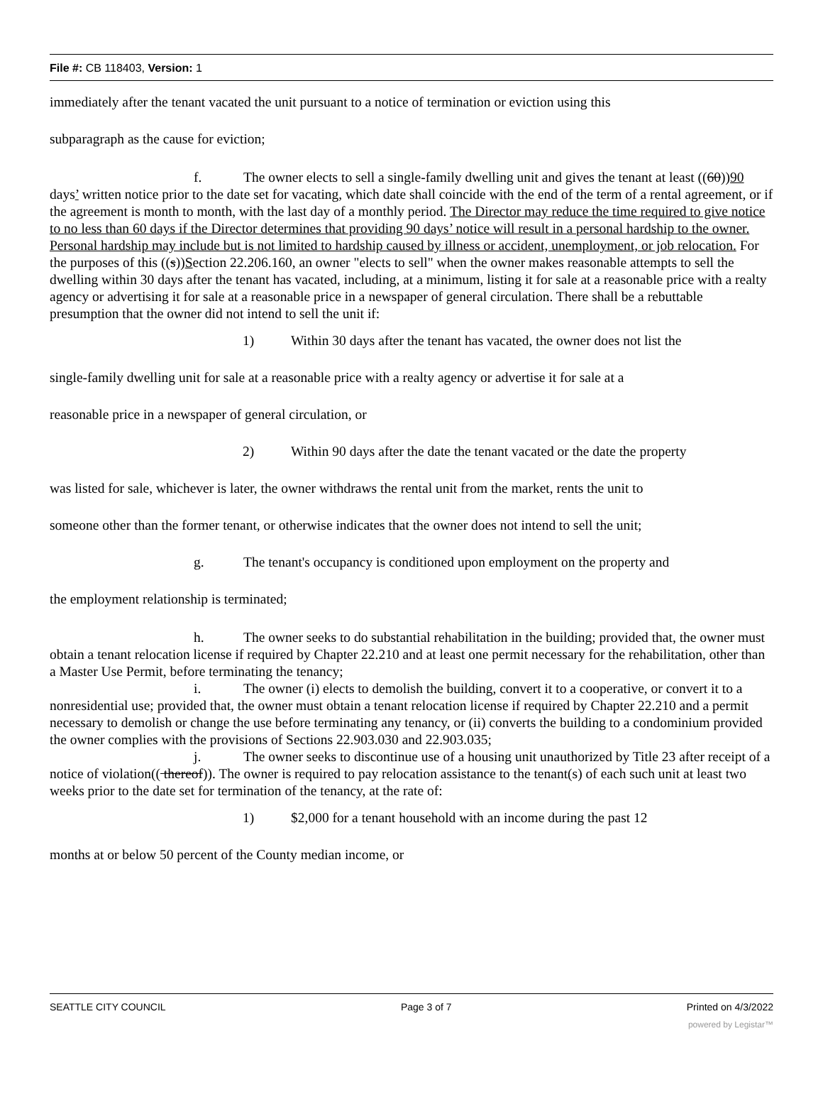File #: CB 118403, Version: 1
immediately after the tenant vacated the unit pursuant to a notice of termination or eviction using this
subparagraph as the cause for eviction;
f. The owner elects to sell a single-family dwelling unit and gives the tenant at least ((60))90 days’ written notice prior to the date set for vacating, which date shall coincide with the end of the term of a rental agreement, or if the agreement is month to month, with the last day of a monthly period. The Director may reduce the time required to give notice to no less than 60 days if the Director determines that providing 90 days’ notice will result in a personal hardship to the owner. Personal hardship may include but is not limited to hardship caused by illness or accident, unemployment, or job relocation. For the purposes of this ((s))Section 22.206.160, an owner "elects to sell" when the owner makes reasonable attempts to sell the dwelling within 30 days after the tenant has vacated, including, at a minimum, listing it for sale at a reasonable price with a realty agency or advertising it for sale at a reasonable price in a newspaper of general circulation. There shall be a rebuttable presumption that the owner did not intend to sell the unit if:
1) Within 30 days after the tenant has vacated, the owner does not list the
single-family dwelling unit for sale at a reasonable price with a realty agency or advertise it for sale at a
reasonable price in a newspaper of general circulation, or
2) Within 90 days after the date the tenant vacated or the date the property
was listed for sale, whichever is later, the owner withdraws the rental unit from the market, rents the unit to
someone other than the former tenant, or otherwise indicates that the owner does not intend to sell the unit;
g. The tenant's occupancy is conditioned upon employment on the property and
the employment relationship is terminated;
h. The owner seeks to do substantial rehabilitation in the building; provided that, the owner must obtain a tenant relocation license if required by Chapter 22.210 and at least one permit necessary for the rehabilitation, other than a Master Use Permit, before terminating the tenancy;
i. The owner (i) elects to demolish the building, convert it to a cooperative, or convert it to a nonresidential use; provided that, the owner must obtain a tenant relocation license if required by Chapter 22.210 and a permit necessary to demolish or change the use before terminating any tenancy, or (ii) converts the building to a condominium provided the owner complies with the provisions of Sections 22.903.030 and 22.903.035;
j. The owner seeks to discontinue use of a housing unit unauthorized by Title 23 after receipt of a notice of violation(( thereof)). The owner is required to pay relocation assistance to the tenant(s) of each such unit at least two weeks prior to the date set for termination of the tenancy, at the rate of:
1) $2,000 for a tenant household with an income during the past 12
months at or below 50 percent of the County median income, or
SEATTLE CITY COUNCIL Page 3 of 7 Printed on 4/3/2022
powered by Legistar™